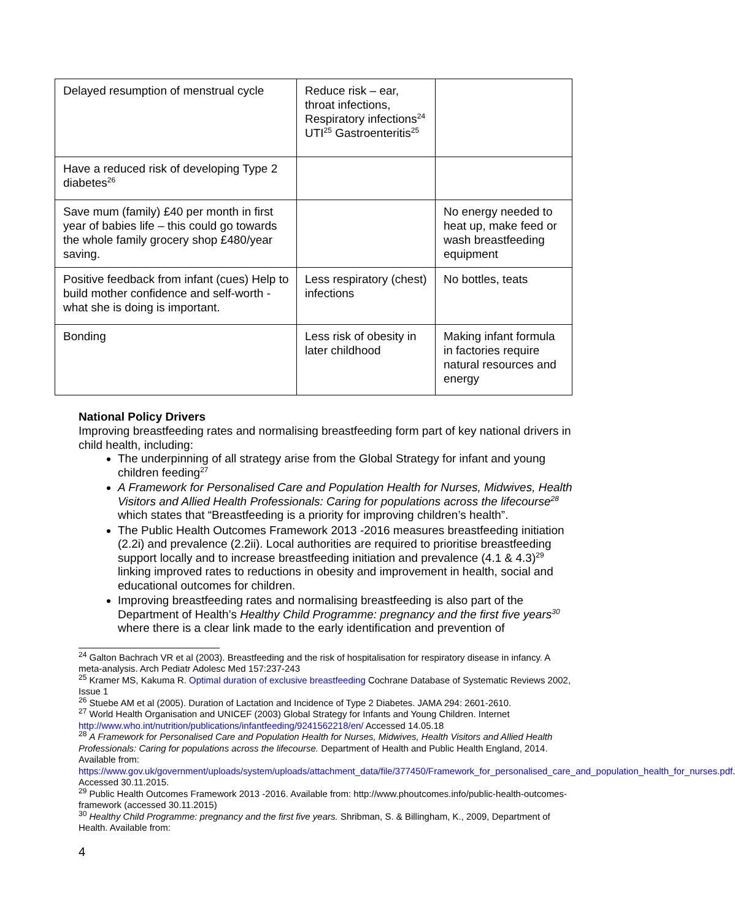| Delayed resumption of menstrual cycle | Reduce risk – ear, throat infections, Respiratory infections<sup>24</sup> UTI<sup>25</sup> Gastroenteritis<sup>25</sup> | |
| Have a reduced risk of developing Type 2 diabetes<sup>26</sup> | | |
| Save mum (family) £40 per month in first year of babies life – this could go towards the whole family grocery shop £480/year saving. | | No energy needed to heat up, make feed or wash breastfeeding equipment |
| Positive feedback from infant (cues) Help to build mother confidence and self-worth - what she is doing is important. | Less respiratory (chest) infections | No bottles, teats |
| Bonding | Less risk of obesity in later childhood | Making infant formula in factories require natural resources and energy |
National Policy Drivers
Improving breastfeeding rates and normalising breastfeeding form part of key national drivers in child health, including:
The underpinning of all strategy arise from the Global Strategy for infant and young children feeding<sup>27</sup>
A Framework for Personalised Care and Population Health for Nurses, Midwives, Health Visitors and Allied Health Professionals: Caring for populations across the lifecourse<sup>28</sup> which states that “Breastfeeding is a priority for improving children’s health”.
The Public Health Outcomes Framework 2013 -2016 measures breastfeeding initiation (2.2i) and prevalence (2.2ii). Local authorities are required to prioritise breastfeeding support locally and to increase breastfeeding initiation and prevalence (4.1 & 4.3)<sup>29</sup> linking improved rates to reductions in obesity and improvement in health, social and educational outcomes for children.
Improving breastfeeding rates and normalising breastfeeding is also part of the Department of Health’s Healthy Child Programme: pregnancy and the first five years<sup>30</sup> where there is a clear link made to the early identification and prevention of
<sup>24</sup> Galton Bachrach VR et al (2003). Breastfeeding and the risk of hospitalisation for respiratory disease in infancy. A meta-analysis. Arch Pediatr Adolesc Med 157:237-243
<sup>25</sup> Kramer MS, Kakuma R. Optimal duration of exclusive breastfeeding Cochrane Database of Systematic Reviews 2002, Issue 1
<sup>26</sup> Stuebe AM et al (2005). Duration of Lactation and Incidence of Type 2 Diabetes. JAMA 294: 2601-2610.
<sup>27</sup> World Health Organisation and UNICEF (2003) Global Strategy for Infants and Young Children. Internet http://www.who.int/nutrition/publications/infantfeeding/9241562218/en/ Accessed 14.05.18
<sup>28</sup> A Framework for Personalised Care and Population Health for Nurses, Midwives, Health Visitors and Allied Health Professionals: Caring for populations across the lifecourse. Department of Health and Public Health England, 2014. Available from: https://www.gov.uk/government/uploads/system/uploads/attachment_data/file/377450/Framework_for_personalised_care_and_population_health_for_nurses.pdf. Accessed 30.11.2015.
<sup>29</sup> Public Health Outcomes Framework 2013 -2016. Available from: http://www.phoutcomes.info/public-health-outcomes-framework (accessed 30.11.2015)
<sup>30</sup> Healthy Child Programme: pregnancy and the first five years. Shribman, S. & Billingham, K., 2009, Department of Health. Available from:
4